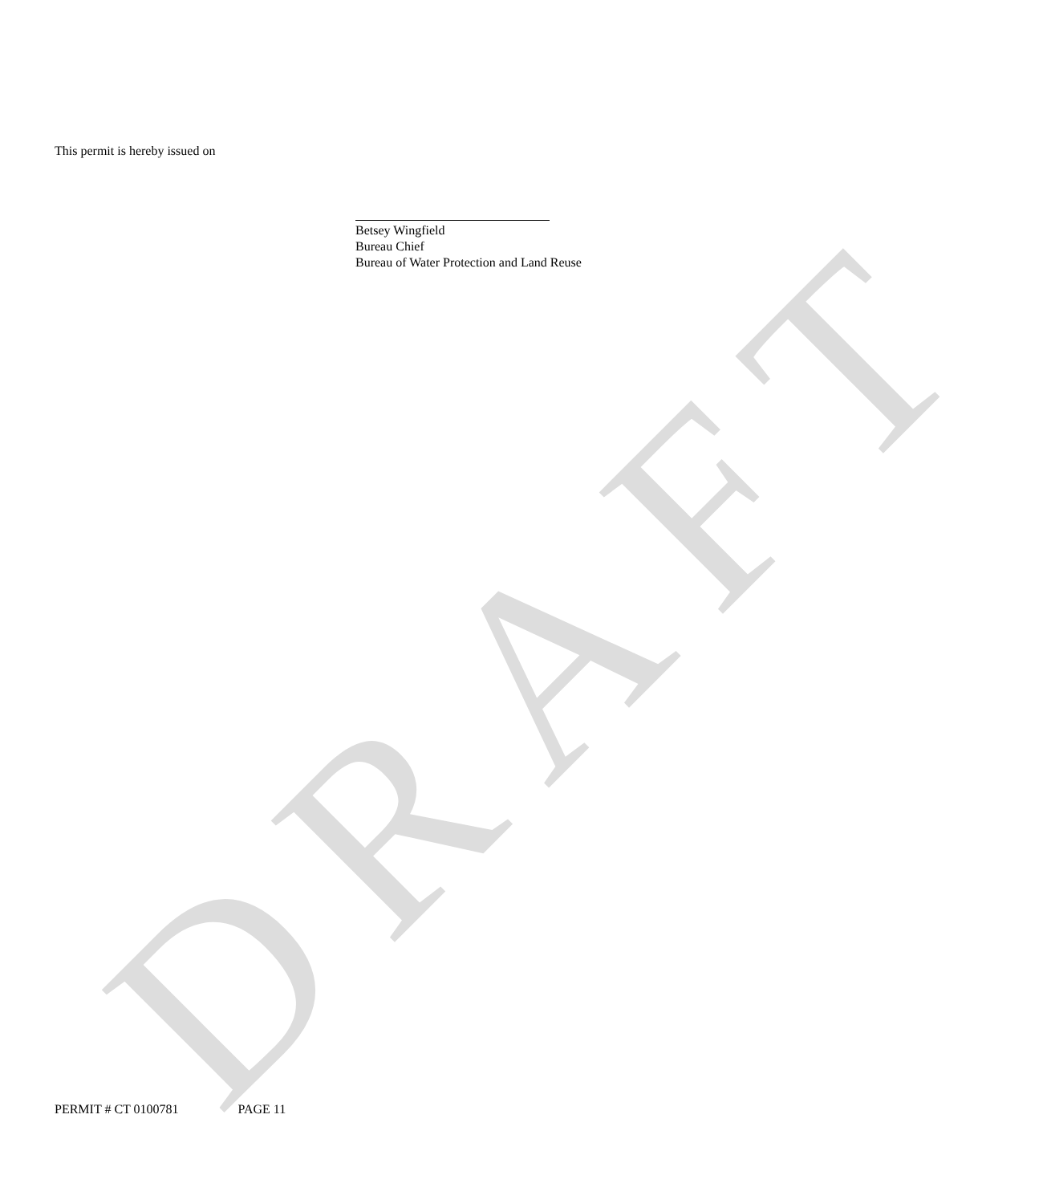DRAFT
This permit is hereby issued on
Betsey Wingfield
Bureau Chief
Bureau of Water Protection and Land Reuse
PERMIT # CT 0100781 PAGE 11